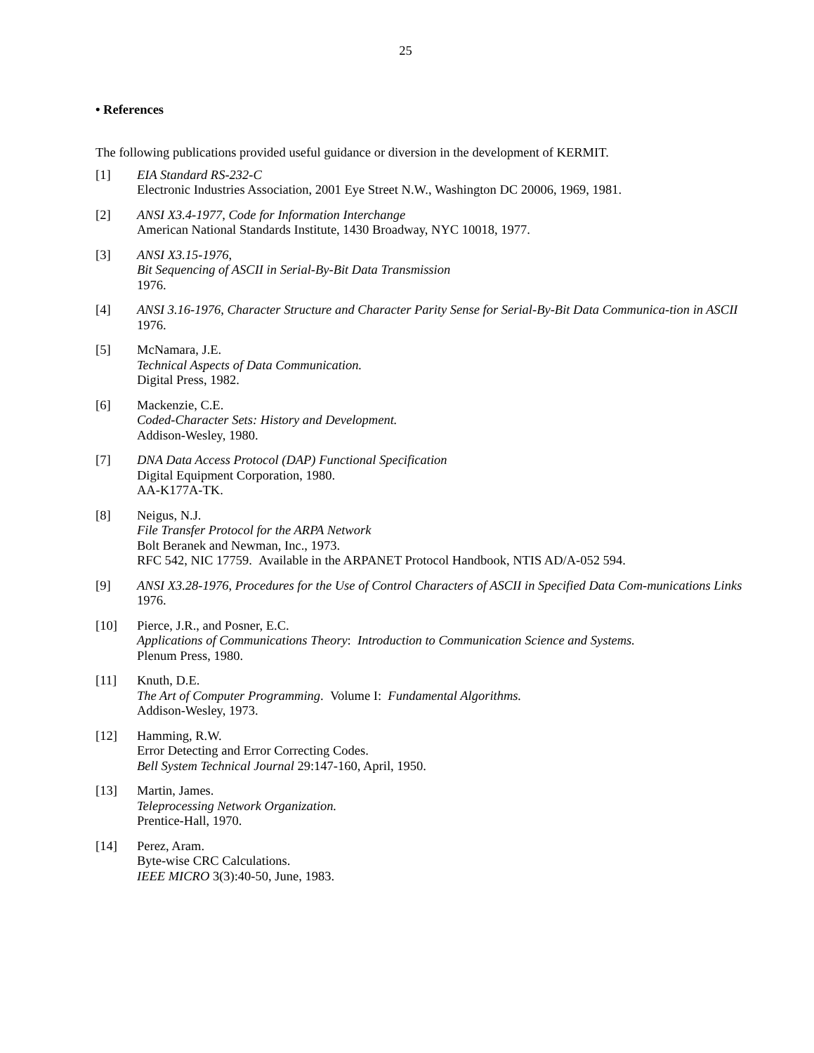25
• References
The following publications provided useful guidance or diversion in the development of KERMIT.
[1] EIA Standard RS-232-C
Electronic Industries Association, 2001 Eye Street N.W., Washington DC 20006, 1969, 1981.
[2] ANSI X3.4-1977, Code for Information Interchange
American National Standards Institute, 1430 Broadway, NYC 10018, 1977.
[3] ANSI X3.15-1976,
Bit Sequencing of ASCII in Serial-By-Bit Data Transmission
1976.
[4] ANSI 3.16-1976, Character Structure and Character Parity Sense for Serial-By-Bit Data Communica-tion in ASCII
1976.
[5] McNamara, J.E.
Technical Aspects of Data Communication.
Digital Press, 1982.
[6] Mackenzie, C.E.
Coded-Character Sets: History and Development.
Addison-Wesley, 1980.
[7] DNA Data Access Protocol (DAP) Functional Specification
Digital Equipment Corporation, 1980.
AA-K177A-TK.
[8] Neigus, N.J.
File Transfer Protocol for the ARPA Network
Bolt Beranek and Newman, Inc., 1973.
RFC 542, NIC 17759. Available in the ARPANET Protocol Handbook, NTIS AD/A-052 594.
[9] ANSI X3.28-1976, Procedures for the Use of Control Characters of ASCII in Specified Data Com-munications Links
1976.
[10] Pierce, J.R., and Posner, E.C.
Applications of Communications Theory: Introduction to Communication Science and Systems.
Plenum Press, 1980.
[11] Knuth, D.E.
The Art of Computer Programming. Volume I: Fundamental Algorithms.
Addison-Wesley, 1973.
[12] Hamming, R.W.
Error Detecting and Error Correcting Codes.
Bell System Technical Journal 29:147-160, April, 1950.
[13] Martin, James.
Teleprocessing Network Organization.
Prentice-Hall, 1970.
[14] Perez, Aram.
Byte-wise CRC Calculations.
IEEE MICRO 3(3):40-50, June, 1983.